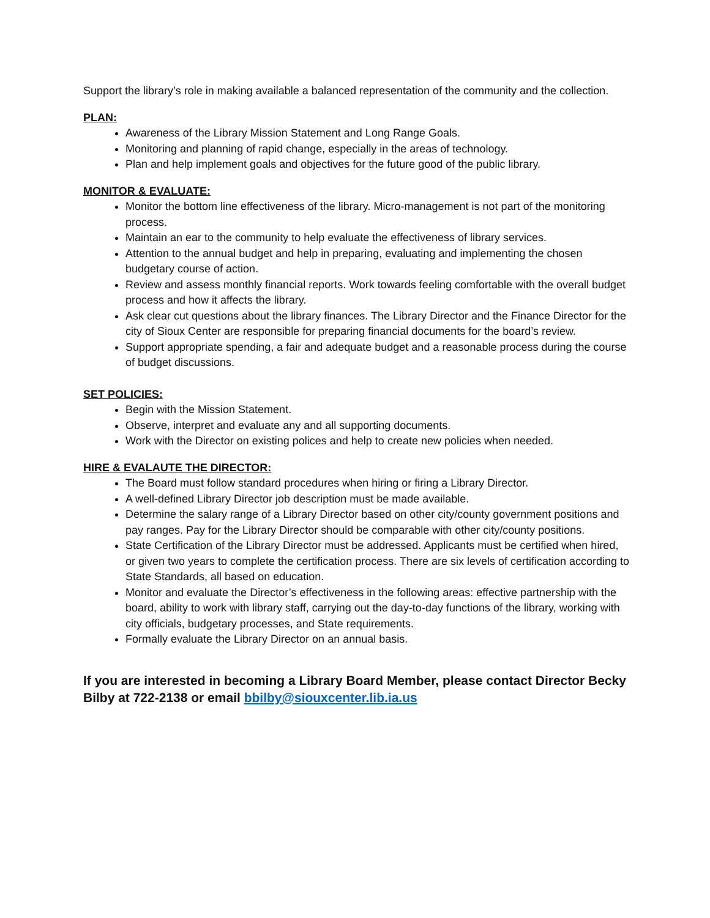Support the library’s role in making available a balanced representation of the community and the collection.
PLAN:
Awareness of the Library Mission Statement and Long Range Goals.
Monitoring and planning of rapid change, especially in the areas of technology.
Plan and help implement goals and objectives for the future good of the public library.
MONITOR & EVALUATE:
Monitor the bottom line effectiveness of the library. Micro-management is not part of the monitoring process.
Maintain an ear to the community to help evaluate the effectiveness of library services.
Attention to the annual budget and help in preparing, evaluating and implementing the chosen budgetary course of action.
Review and assess monthly financial reports. Work towards feeling comfortable with the overall budget process and how it affects the library.
Ask clear cut questions about the library finances. The Library Director and the Finance Director for the city of Sioux Center are responsible for preparing financial documents for the board’s review.
Support appropriate spending, a fair and adequate budget and a reasonable process during the course of budget discussions.
SET POLICIES:
Begin with the Mission Statement.
Observe, interpret and evaluate any and all supporting documents.
Work with the Director on existing polices and help to create new policies when needed.
HIRE & EVALAUTE THE DIRECTOR:
The Board must follow standard procedures when hiring or firing a Library Director.
A well-defined Library Director job description must be made available.
Determine the salary range of a Library Director based on other city/county government positions and pay ranges. Pay for the Library Director should be comparable with other city/county positions.
State Certification of the Library Director must be addressed. Applicants must be certified when hired, or given two years to complete the certification process. There are six levels of certification according to State Standards, all based on education.
Monitor and evaluate the Director’s effectiveness in the following areas: effective partnership with the board, ability to work with library staff, carrying out the day-to-day functions of the library, working with city officials, budgetary processes, and State requirements.
Formally evaluate the Library Director on an annual basis.
If you are interested in becoming a Library Board Member, please contact Director Becky Bilby at 722-2138 or email bbilby@siouxcenter.lib.ia.us